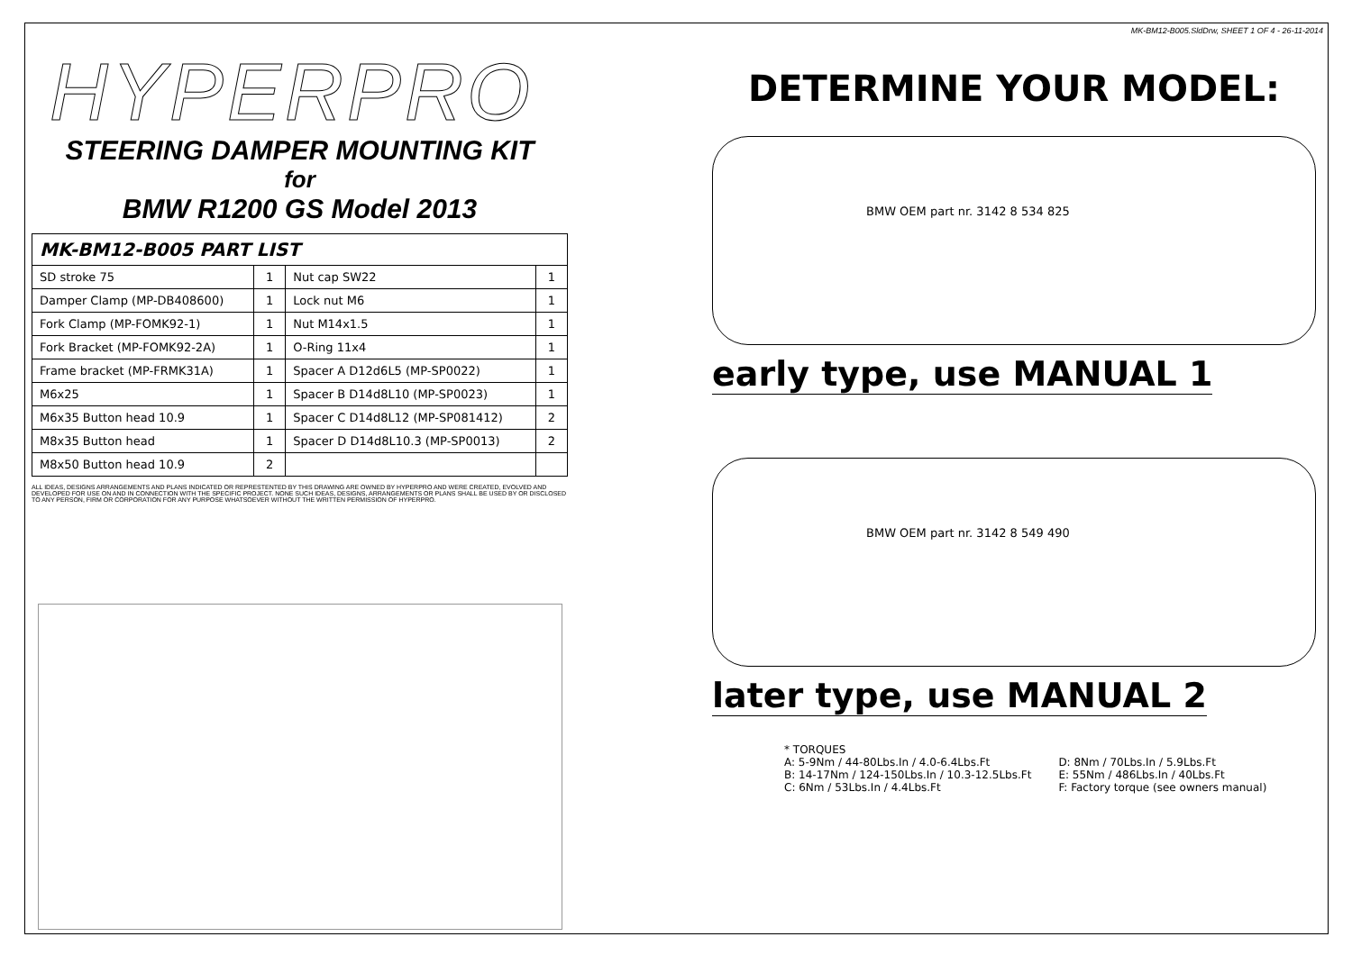MK-BM12-B005.SldDrw, SHEET 1 OF 4 - 26-11-2014
HYPERPRO
STEERING DAMPER MOUNTING KIT
for
BMW R1200 GS Model 2013
| MK-BM12-B005 PART LIST | | | |
| --- | --- | --- | --- |
| SD stroke 75 | 1 | Nut cap SW22 | 1 |
| Damper Clamp (MP-DB408600) | 1 | Lock nut M6 | 1 |
| Fork Clamp (MP-FOMK92-1) | 1 | Nut M14x1.5 | 1 |
| Fork Bracket (MP-FOMK92-2A) | 1 | O-Ring 11x4 | 1 |
| Frame bracket (MP-FRMK31A) | 1 | Spacer A D12d6L5 (MP-SP0022) | 1 |
| M6x25 | 1 | Spacer B D14d8L10 (MP-SP0023) | 1 |
| M6x35 Button head 10.9 | 1 | Spacer C D14d8L12 (MP-SP081412) | 2 |
| M8x35 Button head | 1 | Spacer D D14d8L10.3 (MP-SP0013) | 2 |
| M8x50 Button head 10.9 | 2 | | |
ALL IDEAS, DESIGNS ARRANGEMENTS AND PLANS INDICATED OR REPRESTENTED BY THIS DRAWING ARE OWNED BY HYPERPRO AND WERE CREATED, EVOLVED AND DEVELOPED FOR USE ON AND IN CONNECTION WITH THE SPECIFIC PROJECT. NONE SUCH IDEAS, DESIGNS, ARRANGEMENTS OR PLANS SHALL BE USED BY OR DISCLOSED TO ANY PERSON, FIRM OR CORPORATION FOR ANY PURPOSE WHATSOEVER WITHOUT THE WRITTEN PERMISSION OF HYPERPRO.
DETERMINE YOUR MODEL:
BMW OEM part nr. 3142 8 534 825
early type, use MANUAL 1
BMW OEM part nr. 3142 8 549 490
later type, use MANUAL 2
* TORQUES
A: 5-9Nm / 44-80Lbs.In / 4.0-6.4Lbs.Ft
B: 14-17Nm / 124-150Lbs.In / 10.3-12.5Lbs.Ft
C: 6Nm / 53Lbs.In / 4.4Lbs.Ft
D: 8Nm / 70Lbs.In / 5.9Lbs.Ft
E: 55Nm / 486Lbs.In / 40Lbs.Ft
F: Factory torque (see owners manual)